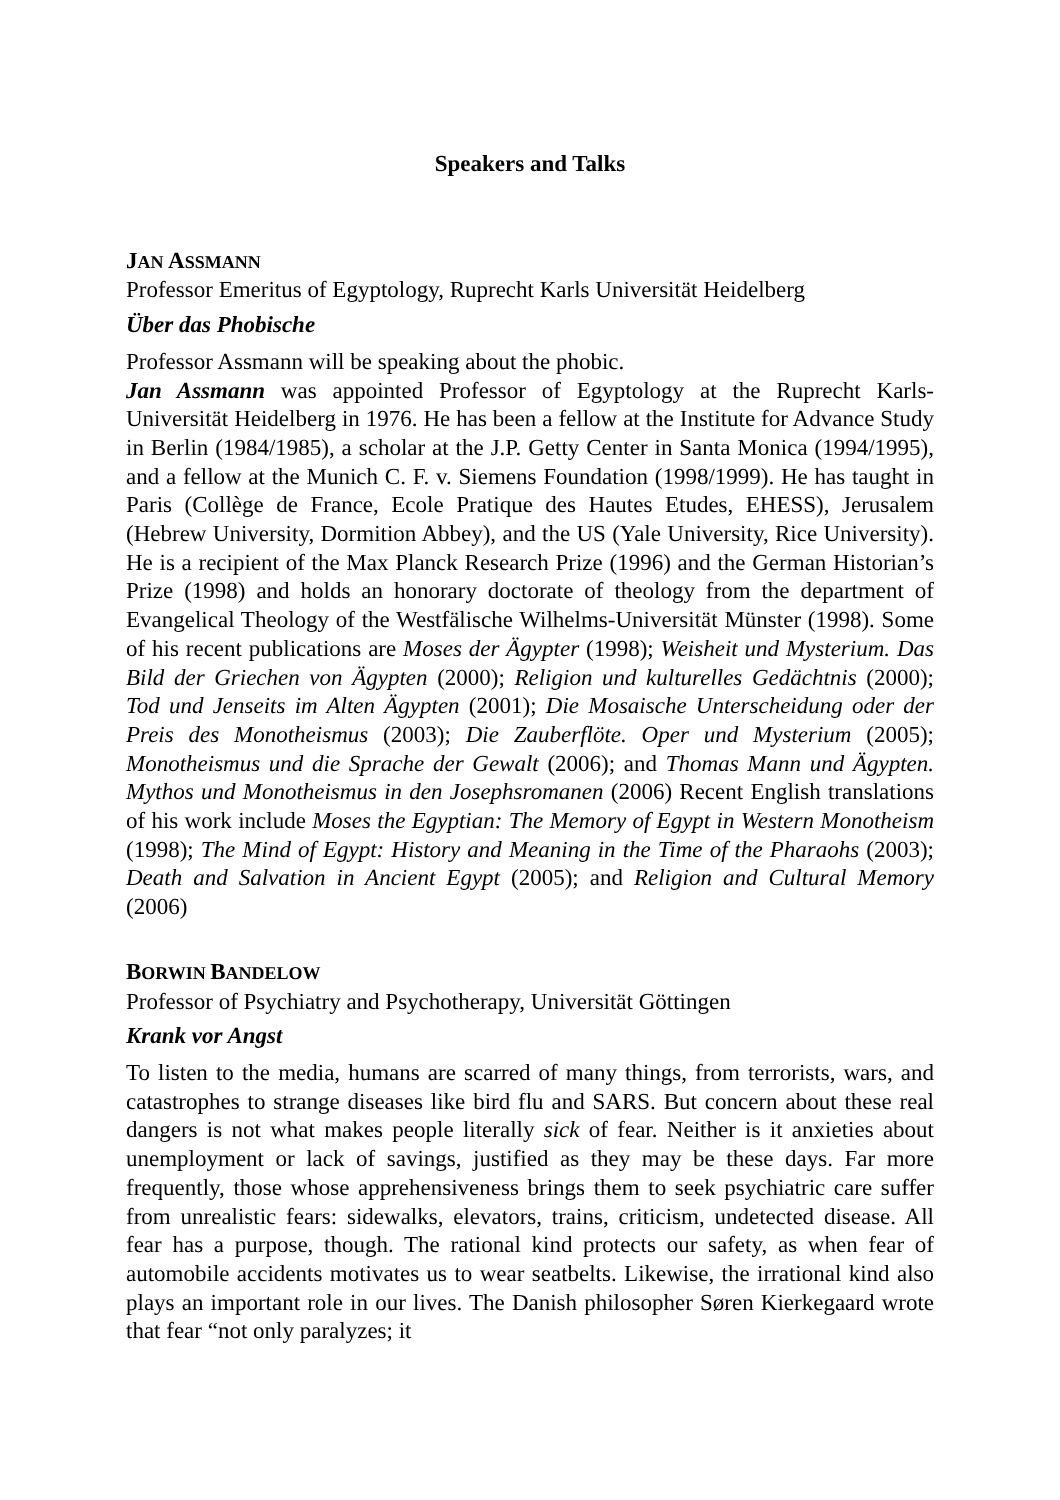Speakers and Talks
JAN ASSMANN
Professor Emeritus of Egyptology, Ruprecht Karls Universität Heidelberg
Über das Phobische
Professor Assmann will be speaking about the phobic.
Jan Assmann was appointed Professor of Egyptology at the Ruprecht Karls-Universität Heidelberg in 1976. He has been a fellow at the Institute for Advance Study in Berlin (1984/1985), a scholar at the J.P. Getty Center in Santa Monica (1994/1995), and a fellow at the Munich C. F. v. Siemens Foundation (1998/1999). He has taught in Paris (Collège de France, Ecole Pratique des Hautes Etudes, EHESS), Jerusalem (Hebrew University, Dormition Abbey), and the US (Yale University, Rice University). He is a recipient of the Max Planck Research Prize (1996) and the German Historian’s Prize (1998) and holds an honorary doctorate of theology from the department of Evangelical Theology of the Westfälische Wilhelms-Universität Münster (1998). Some of his recent publications are Moses der Ägypter (1998); Weisheit und Mysterium. Das Bild der Griechen von Ägypten (2000); Religion und kulturelles Gedächtnis (2000); Tod und Jenseits im Alten Ägypten (2001); Die Mosaische Unterscheidung oder der Preis des Monotheismus (2003); Die Zauberflöte. Oper und Mysterium (2005); Monotheismus und die Sprache der Gewalt (2006); and Thomas Mann und Ägypten. Mythos und Monotheismus in den Josephsromanen (2006) Recent English translations of his work include Moses the Egyptian: The Memory of Egypt in Western Monotheism (1998); The Mind of Egypt: History and Meaning in the Time of the Pharaohs (2003); Death and Salvation in Ancient Egypt (2005); and Religion and Cultural Memory (2006)
BORWIN BANDELOW
Professor of Psychiatry and Psychotherapy, Universität Göttingen
Krank vor Angst
To listen to the media, humans are scarred of many things, from terrorists, wars, and catastrophes to strange diseases like bird flu and SARS. But concern about these real dangers is not what makes people literally sick of fear. Neither is it anxieties about unemployment or lack of savings, justified as they may be these days. Far more frequently, those whose apprehensiveness brings them to seek psychiatric care suffer from unrealistic fears: sidewalks, elevators, trains, criticism, undetected disease. All fear has a purpose, though. The rational kind protects our safety, as when fear of automobile accidents motivates us to wear seatbelts. Likewise, the irrational kind also plays an important role in our lives. The Danish philosopher Søren Kierkegaard wrote that fear “not only paralyzes; it